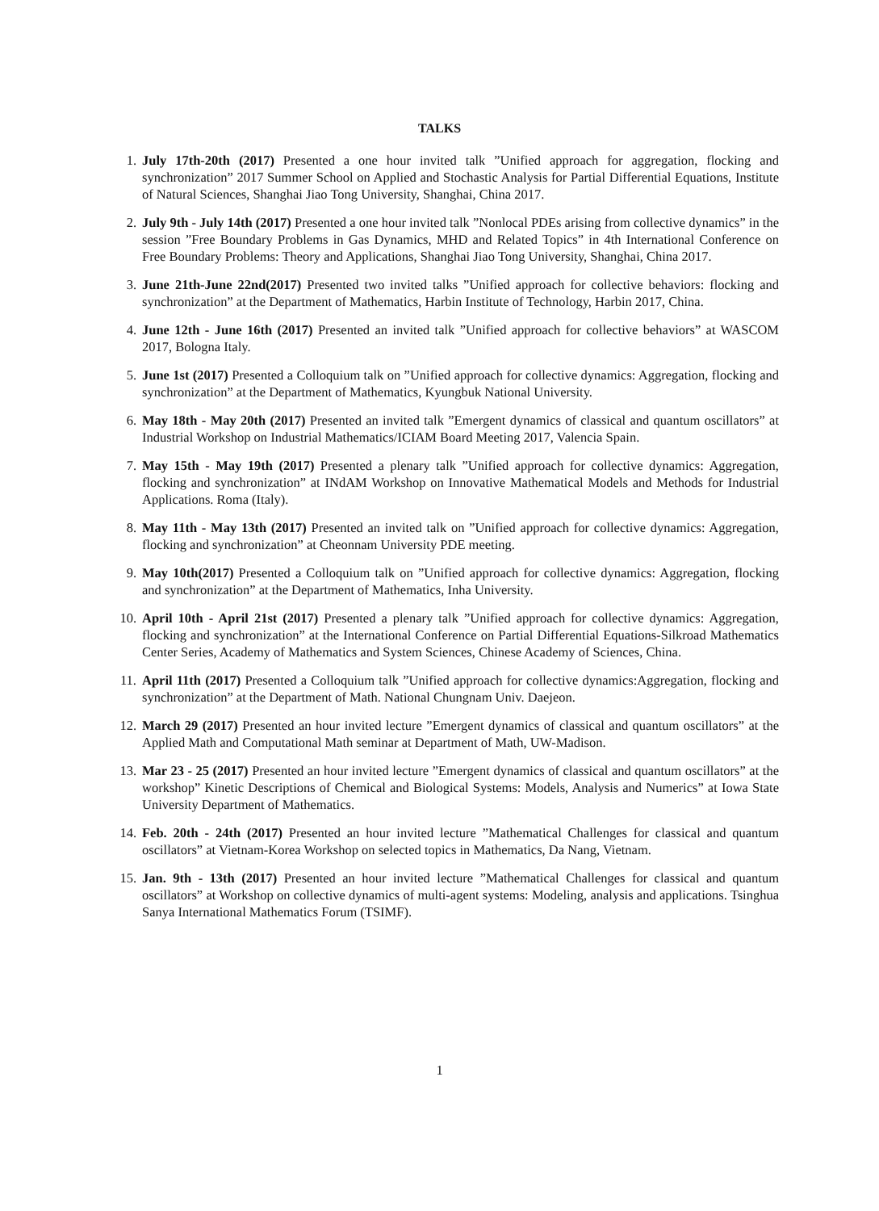TALKS
1. July 17th-20th (2017) Presented a one hour invited talk ”Unified approach for aggregation, flocking and synchronization” 2017 Summer School on Applied and Stochastic Analysis for Partial Differential Equations, Institute of Natural Sciences, Shanghai Jiao Tong University, Shanghai, China 2017.
2. July 9th - July 14th (2017) Presented a one hour invited talk ”Nonlocal PDEs arising from collective dynamics” in the session ”Free Boundary Problems in Gas Dynamics, MHD and Related Topics” in 4th International Conference on Free Boundary Problems: Theory and Applications, Shanghai Jiao Tong University, Shanghai, China 2017.
3. June 21th-June 22nd(2017) Presented two invited talks ”Unified approach for collective behaviors: flocking and synchronization” at the Department of Mathematics, Harbin Institute of Technology, Harbin 2017, China.
4. June 12th - June 16th (2017) Presented an invited talk ”Unified approach for collective behaviors” at WASCOM 2017, Bologna Italy.
5. June 1st (2017) Presented a Colloquium talk on ”Unified approach for collective dynamics: Aggregation, flocking and synchronization” at the Department of Mathematics, Kyungbuk National University.
6. May 18th - May 20th (2017) Presented an invited talk ”Emergent dynamics of classical and quantum oscillators” at Industrial Workshop on Industrial Mathematics/ICIAM Board Meeting 2017, Valencia Spain.
7. May 15th - May 19th (2017) Presented a plenary talk ”Unified approach for collective dynamics: Aggregation, flocking and synchronization” at INdAM Workshop on Innovative Mathematical Models and Methods for Industrial Applications. Roma (Italy).
8. May 11th - May 13th (2017) Presented an invited talk on ”Unified approach for collective dynamics: Aggregation, flocking and synchronization” at Cheonnam University PDE meeting.
9. May 10th(2017) Presented a Colloquium talk on ”Unified approach for collective dynamics: Aggregation, flocking and synchronization” at the Department of Mathematics, Inha University.
10. April 10th - April 21st (2017) Presented a plenary talk ”Unified approach for collective dynamics: Aggregation, flocking and synchronization” at the International Conference on Partial Differential Equations-Silkroad Mathematics Center Series, Academy of Mathematics and System Sciences, Chinese Academy of Sciences, China.
11. April 11th (2017) Presented a Colloquium talk ”Unified approach for collective dynamics:Aggregation, flocking and synchronization” at the Department of Math. National Chungnam Univ. Daejeon.
12. March 29 (2017) Presented an hour invited lecture ”Emergent dynamics of classical and quantum oscillators” at the Applied Math and Computational Math seminar at Department of Math, UW-Madison.
13. Mar 23 - 25 (2017) Presented an hour invited lecture ”Emergent dynamics of classical and quantum oscillators” at the workshop” Kinetic Descriptions of Chemical and Biological Systems: Models, Analysis and Numerics” at Iowa State University Department of Mathematics.
14. Feb. 20th - 24th (2017) Presented an hour invited lecture ”Mathematical Challenges for classical and quantum oscillators” at Vietnam-Korea Workshop on selected topics in Mathematics, Da Nang, Vietnam.
15. Jan. 9th - 13th (2017) Presented an hour invited lecture ”Mathematical Challenges for classical and quantum oscillators” at Workshop on collective dynamics of multi-agent systems: Modeling, analysis and applications. Tsinghua Sanya International Mathematics Forum (TSIMF).
1